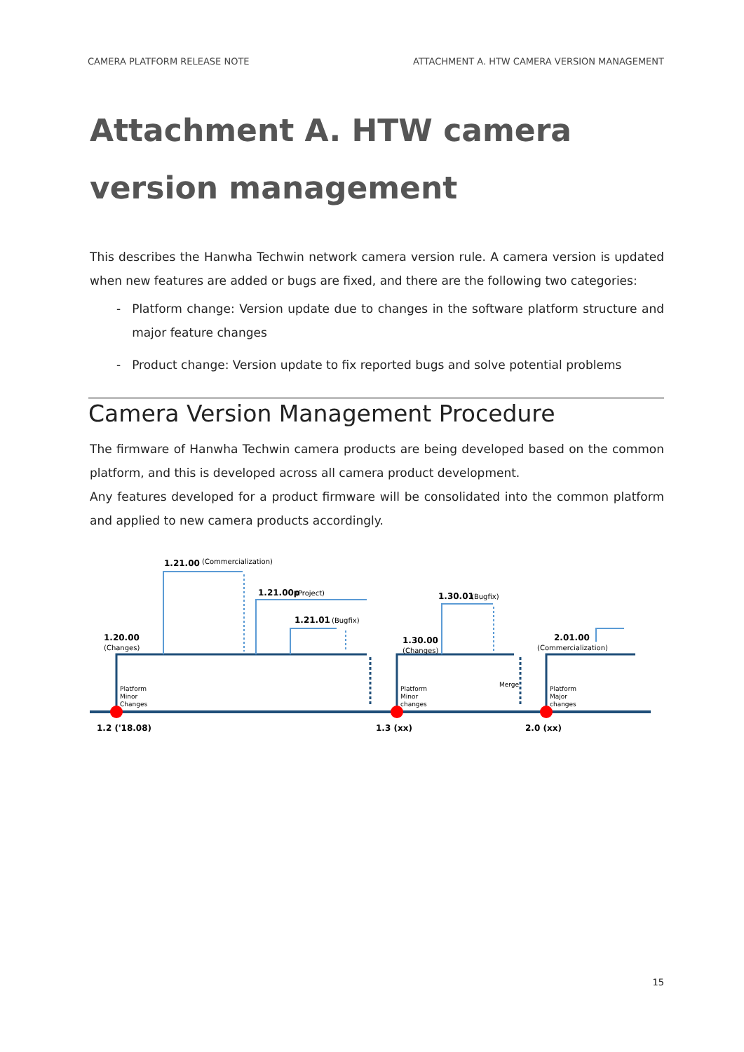CAMERA PLATFORM RELEASE NOTE ATTACHMENT A. HTW CAMERA VERSION MANAGEMENT
Attachment A. HTW camera version management
This describes the Hanwha Techwin network camera version rule. A camera version is updated when new features are added or bugs are fixed, and there are the following two categories:
- Platform change: Version update due to changes in the software platform structure and major feature changes
- Product change: Version update to fix reported bugs and solve potential problems
Camera Version Management Procedure
The firmware of Hanwha Techwin camera products are being developed based on the common platform, and this is developed across all camera product development.
Any features developed for a product firmware will be consolidated into the common platform and applied to new camera products accordingly.
1.21.00
(Commercialization)
1.21.00p
(Project)
1.21.01
(Bugfix)
1.30.01
(Bugfix)
1.20.00
(Changes)
1.30.00
(Changes)
2.01.00
(Commercialization)
Platform
Minor
Changes
Platform
Minor
changes
Merge
Platform
Major
changes
1.2 ('18.08)
1.3 (xx)
2.0 (xx)
15